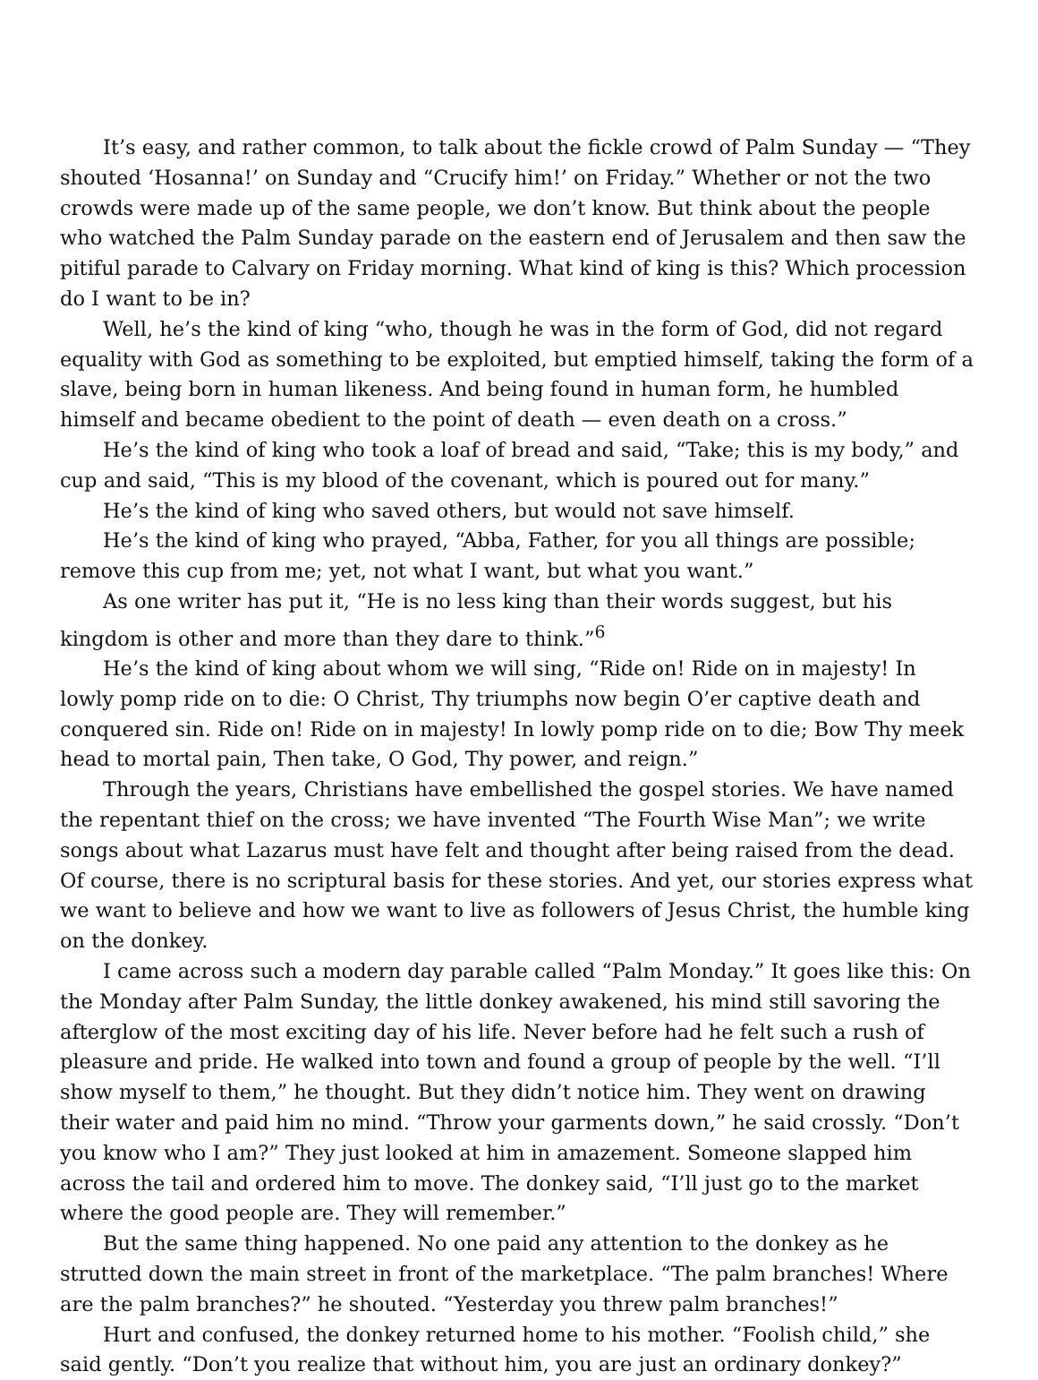It’s easy, and rather common, to talk about the fickle crowd of Palm Sunday — “They shouted ‘Hosanna!’ on Sunday and “Crucify him!’ on Friday.” Whether or not the two crowds were made up of the same people, we don’t know. But think about the people who watched the Palm Sunday parade on the eastern end of Jerusalem and then saw the pitiful parade to Calvary on Friday morning. What kind of king is this? Which procession do I want to be in?
Well, he’s the kind of king “who, though he was in the form of God, did not regard equality with God as something to be exploited, but emptied himself, taking the form of a slave, being born in human likeness. And being found in human form, he humbled himself and became obedient to the point of death — even death on a cross.”
He’s the kind of king who took a loaf of bread and said, “Take; this is my body,” and cup and said, “This is my blood of the covenant, which is poured out for many.”
He’s the kind of king who saved others, but would not save himself.
He’s the kind of king who prayed, “Abba, Father, for you all things are possible; remove this cup from me; yet, not what I want, but what you want.”
As one writer has put it, “He is no less king than their words suggest, but his kingdom is other and more than they dare to think.”<sup>6</sup>
He’s the kind of king about whom we will sing, “Ride on! Ride on in majesty! In lowly pomp ride on to die: O Christ, Thy triumphs now begin O’er captive death and conquered sin. Ride on! Ride on in majesty! In lowly pomp ride on to die; Bow Thy meek head to mortal pain, Then take, O God, Thy power, and reign.”
Through the years, Christians have embellished the gospel stories. We have named the repentant thief on the cross; we have invented “The Fourth Wise Man”; we write songs about what Lazarus must have felt and thought after being raised from the dead. Of course, there is no scriptural basis for these stories. And yet, our stories express what we want to believe and how we want to live as followers of Jesus Christ, the humble king on the donkey.
I came across such a modern day parable called “Palm Monday.” It goes like this: On the Monday after Palm Sunday, the little donkey awakened, his mind still savoring the afterglow of the most exciting day of his life. Never before had he felt such a rush of pleasure and pride. He walked into town and found a group of people by the well. “I’ll show myself to them,” he thought. But they didn’t notice him. They went on drawing their water and paid him no mind. “Throw your garments down,” he said crossly. “Don’t you know who I am?” They just looked at him in amazement. Someone slapped him across the tail and ordered him to move. The donkey said, “I’ll just go to the market where the good people are. They will remember.”
But the same thing happened. No one paid any attention to the donkey as he strutted down the main street in front of the marketplace. “The palm branches! Where are the palm branches?” he shouted. “Yesterday you threw palm branches!”
Hurt and confused, the donkey returned home to his mother. “Foolish child,” she said gently. “Don’t you realize that without him, you are just an ordinary donkey?”